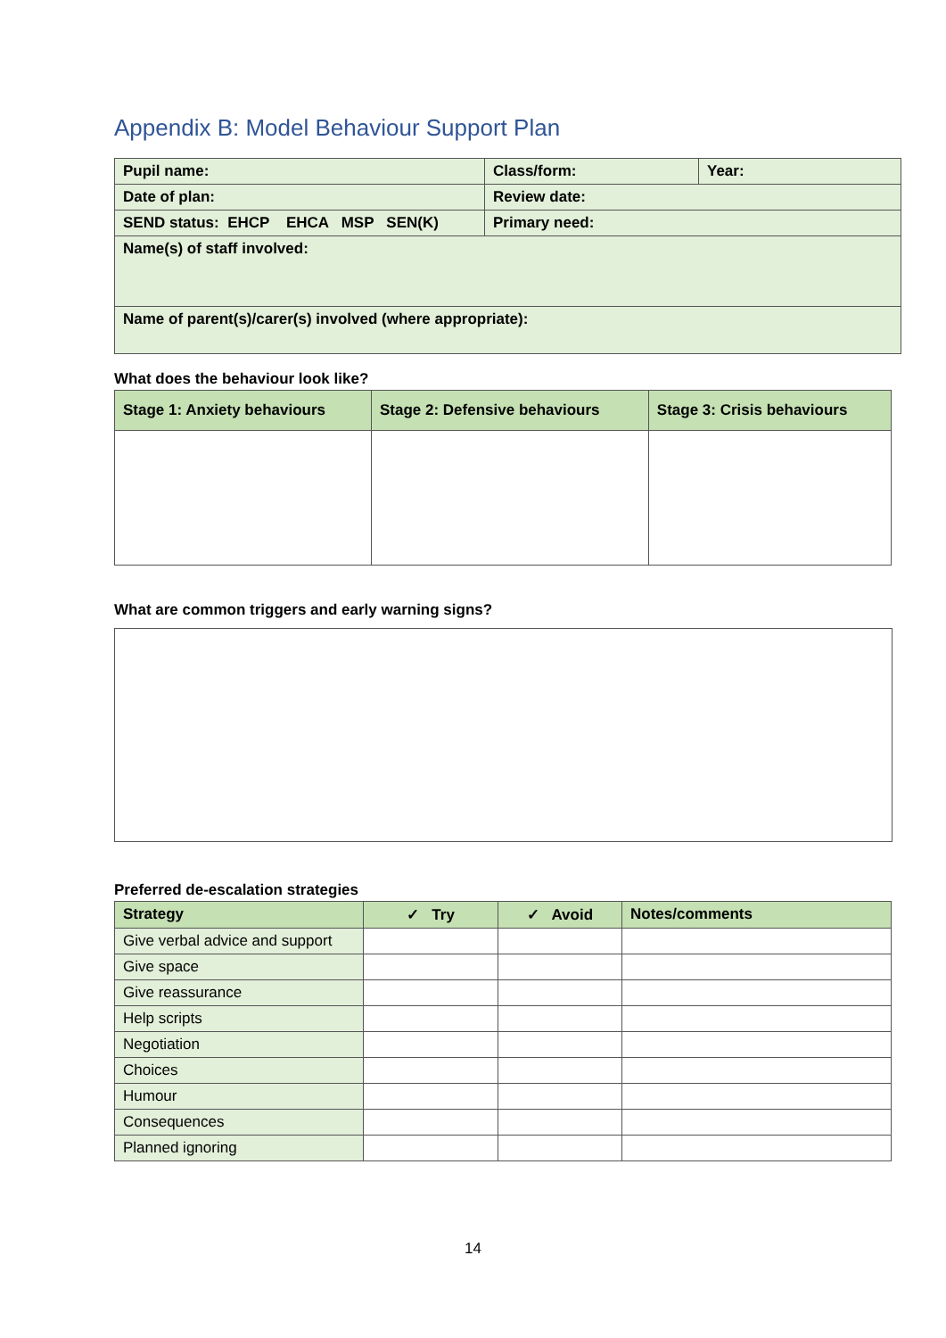Appendix B: Model Behaviour Support Plan
| Pupil name: | Class/form: | Year: |
| Date of plan: | Review date: | |
| SEND status: EHCP EHCA MSP SEN(K) | Primary need: | |
| Name(s) of staff involved: | | |
| Name of parent(s)/carer(s) involved (where appropriate): | | |
What does the behaviour look like?
| Stage 1: Anxiety behaviours | Stage 2: Defensive behaviours | Stage 3: Crisis behaviours |
| --- | --- | --- |
What are common triggers and early warning signs?
Preferred de-escalation strategies
| Strategy | ✓ Try | ✓ Avoid | Notes/comments |
| --- | --- | --- | --- |
| Give verbal advice and support | | | |
| Give space | | | |
| Give reassurance | | | |
| Help scripts | | | |
| Negotiation | | | |
| Choices | | | |
| Humour | | | |
| Consequences | | | |
| Planned ignoring | | | |
14